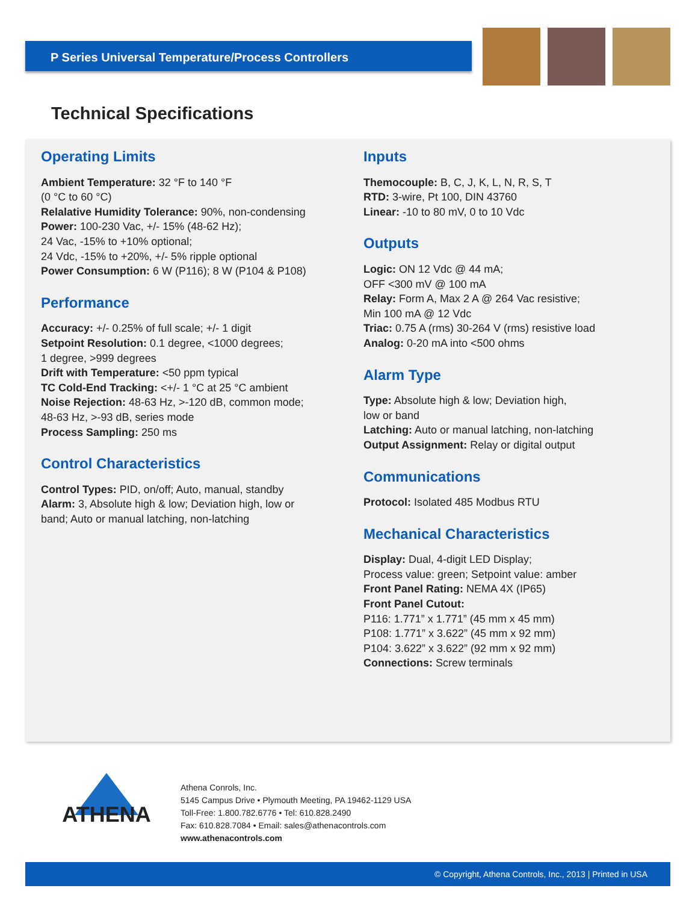P Series Universal Temperature/Process Controllers
Technical Specifications
Operating Limits
Ambient Temperature: 32 °F to 140 °F
(0 °C to 60 °C)
Relalative Humidity Tolerance: 90%, non-condensing
Power: 100-230 Vac, +/- 15% (48-62 Hz);
24 Vac, -15% to +10% optional;
24 Vdc, -15% to +20%, +/- 5% ripple optional
Power Consumption: 6 W (P116); 8 W (P104 & P108)
Performance
Accuracy: +/- 0.25% of full scale; +/- 1 digit
Setpoint Resolution: 0.1 degree, <1000 degrees;
1 degree, >999 degrees
Drift with Temperature: <50 ppm typical
TC Cold-End Tracking: <+/- 1 °C at 25 °C ambient
Noise Rejection: 48-63 Hz, >-120 dB, common mode;
48-63 Hz, >-93 dB, series mode
Process Sampling: 250 ms
Control Characteristics
Control Types: PID, on/off; Auto, manual, standby
Alarm: 3, Absolute high & low; Deviation high, low or band; Auto or manual latching, non-latching
Inputs
Themocouple: B, C, J, K, L, N, R, S, T
RTD: 3-wire, Pt 100, DIN 43760
Linear: -10 to 80 mV, 0 to 10 Vdc
Outputs
Logic: ON 12 Vdc @ 44 mA;
OFF <300 mV @ 100 mA
Relay: Form A, Max 2 A @ 264 Vac resistive;
Min 100 mA @ 12 Vdc
Triac: 0.75 A (rms) 30-264 V (rms) resistive load
Analog: 0-20 mA into <500 ohms
Alarm Type
Type: Absolute high & low; Deviation high,
low or band
Latching: Auto or manual latching, non-latching
Output Assignment: Relay or digital output
Communications
Protocol: Isolated 485 Modbus RTU
Mechanical Characteristics
Display: Dual, 4-digit LED Display;
Process value: green; Setpoint value: amber
Front Panel Rating: NEMA 4X (IP65)
Front Panel Cutout:
P116: 1.771” x 1.771” (45 mm x 45 mm)
P108: 1.771” x 3.622” (45 mm x 92 mm)
P104: 3.622” x 3.622” (92 mm x 92 mm)
Connections: Screw terminals
ATHENA
Athena Conrols, Inc.
5145 Campus Drive • Plymouth Meeting, PA 19462-1129 USA
Toll-Free: 1.800.782.6776 • Tel: 610.828.2490
Fax: 610.828.7084 • Email: sales@athenacontrols.com
www.athenacontrols.com
© Copyright, Athena Controls, Inc., 2013 | Printed in USA